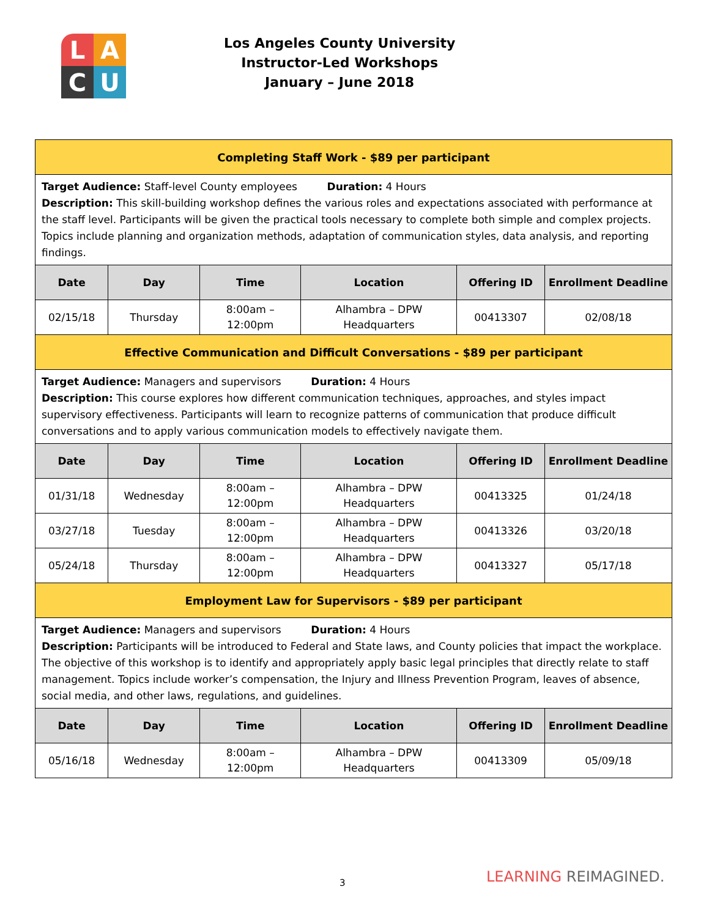L
A
C
U
Los Angeles County University
Instructor-Led Workshops
January – June 2018
| Completing Staff Work - $89 per participant | | | | | |
| Target Audience: Staff-level County employees Duration: 4 Hours Description: This skill-building workshop defines the various roles and expectations associated with performance at the staff level. Participants will be given the practical tools necessary to complete both simple and complex projects. Topics include planning and organization methods, adaptation of communication styles, data analysis, and reporting findings. | | | | | |
| Date | Day | Time | Location | Offering ID | Enrollment Deadline |
| 02/15/18 | Thursday | 8:00am – 12:00pm | Alhambra – DPW Headquarters | 00413307 | 02/08/18 |
| Effective Communication and Difficult Conversations - $89 per participant | | | | | |
| Target Audience: Managers and supervisors Duration: 4 Hours Description: This course explores how different communication techniques, approaches, and styles impact supervisory effectiveness. Participants will learn to recognize patterns of communication that produce difficult conversations and to apply various communication models to effectively navigate them. | | | | | |
| Date | Day | Time | Location | Offering ID | Enrollment Deadline |
| 01/31/18 | Wednesday | 8:00am – 12:00pm | Alhambra – DPW Headquarters | 00413325 | 01/24/18 |
| 03/27/18 | Tuesday | 8:00am – 12:00pm | Alhambra – DPW Headquarters | 00413326 | 03/20/18 |
| 05/24/18 | Thursday | 8:00am – 12:00pm | Alhambra – DPW Headquarters | 00413327 | 05/17/18 |
| Employment Law for Supervisors - $89 per participant | | | | | |
| Target Audience: Managers and supervisors Duration: 4 Hours Description: Participants will be introduced to Federal and State laws, and County policies that impact the workplace. The objective of this workshop is to identify and appropriately apply basic legal principles that directly relate to staff management. Topics include worker’s compensation, the Injury and Illness Prevention Program, leaves of absence, social media, and other laws, regulations, and guidelines. | | | | | |
| Date | Day | Time | Location | Offering ID | Enrollment Deadline |
| 05/16/18 | Wednesday | 8:00am – 12:00pm | Alhambra – DPW Headquarters | 00413309 | 05/09/18 |
3 LEARNING REIMAGINED.